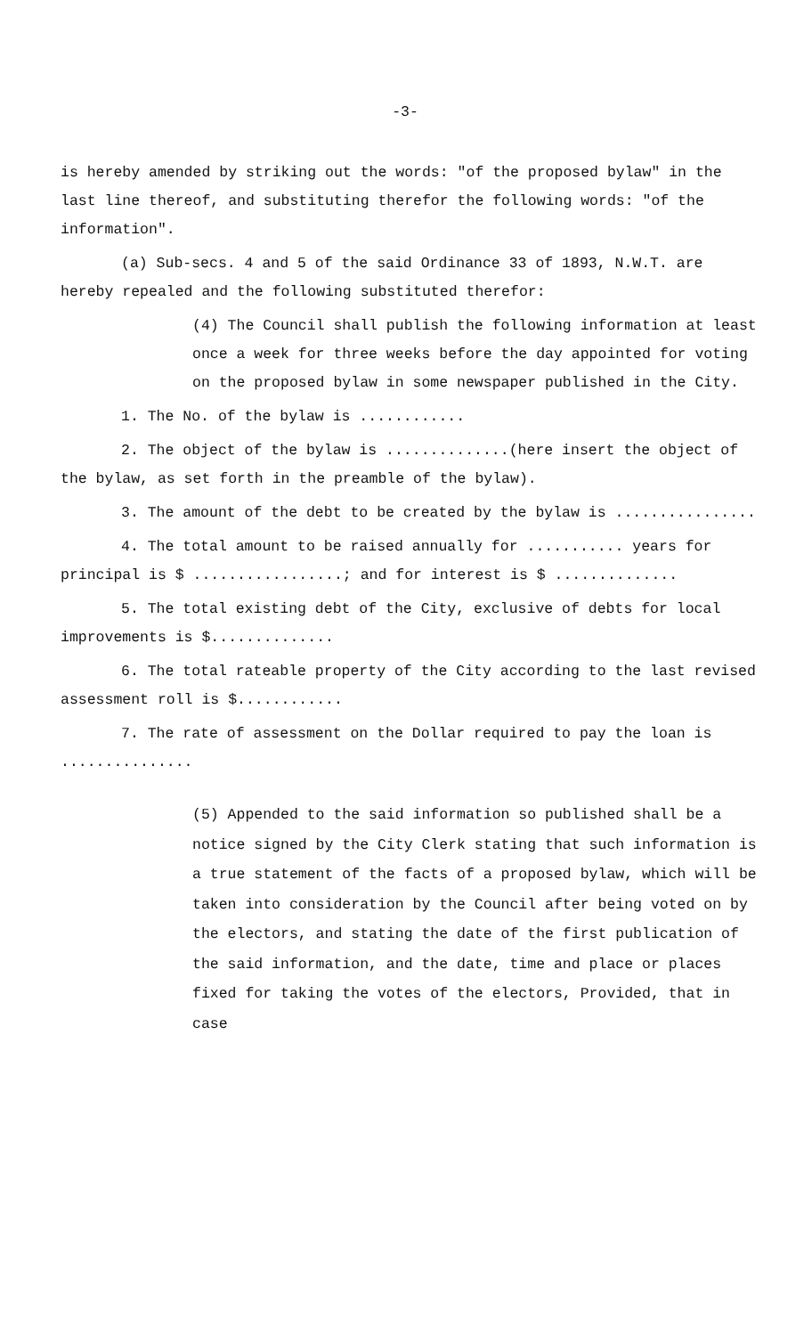-3-
is hereby amended by striking out the words: "of the proposed bylaw" in the last line thereof, and substituting therefor the following words: "of the information".
(a) Sub-secs. 4 and 5 of the said Ordinance 33 of 1893, N.W.T. are hereby repealed and the following substituted therefor:
(4) The Council shall publish the following information at least once a week for three weeks before the day appointed for voting on the proposed bylaw in some newspaper published in the City.
1. The No. of the bylaw is ............
2. The object of the bylaw is ..............(here insert the object of the bylaw, as set forth in the preamble of the bylaw).
3. The amount of the debt to be created by the bylaw is ................
4. The total amount to be raised annually for ........... years for principal is $ .................; and for interest is $ ..............
5. The total existing debt of the City, exclusive of debts for local improvements is $..............
6. The total rateable property of the City according to the last revised assessment roll is $............
7. The rate of assessment on the Dollar required to pay the loan is ...............
(5) Appended to the said information so published shall be a notice signed by the City Clerk stating that such information is a true statement of the facts of a proposed bylaw, which will be taken into consideration by the Council after being voted on by the electors, and stating the date of the first publication of the said information, and the date, time and place or places fixed for taking the votes of the electors, Provided, that in case